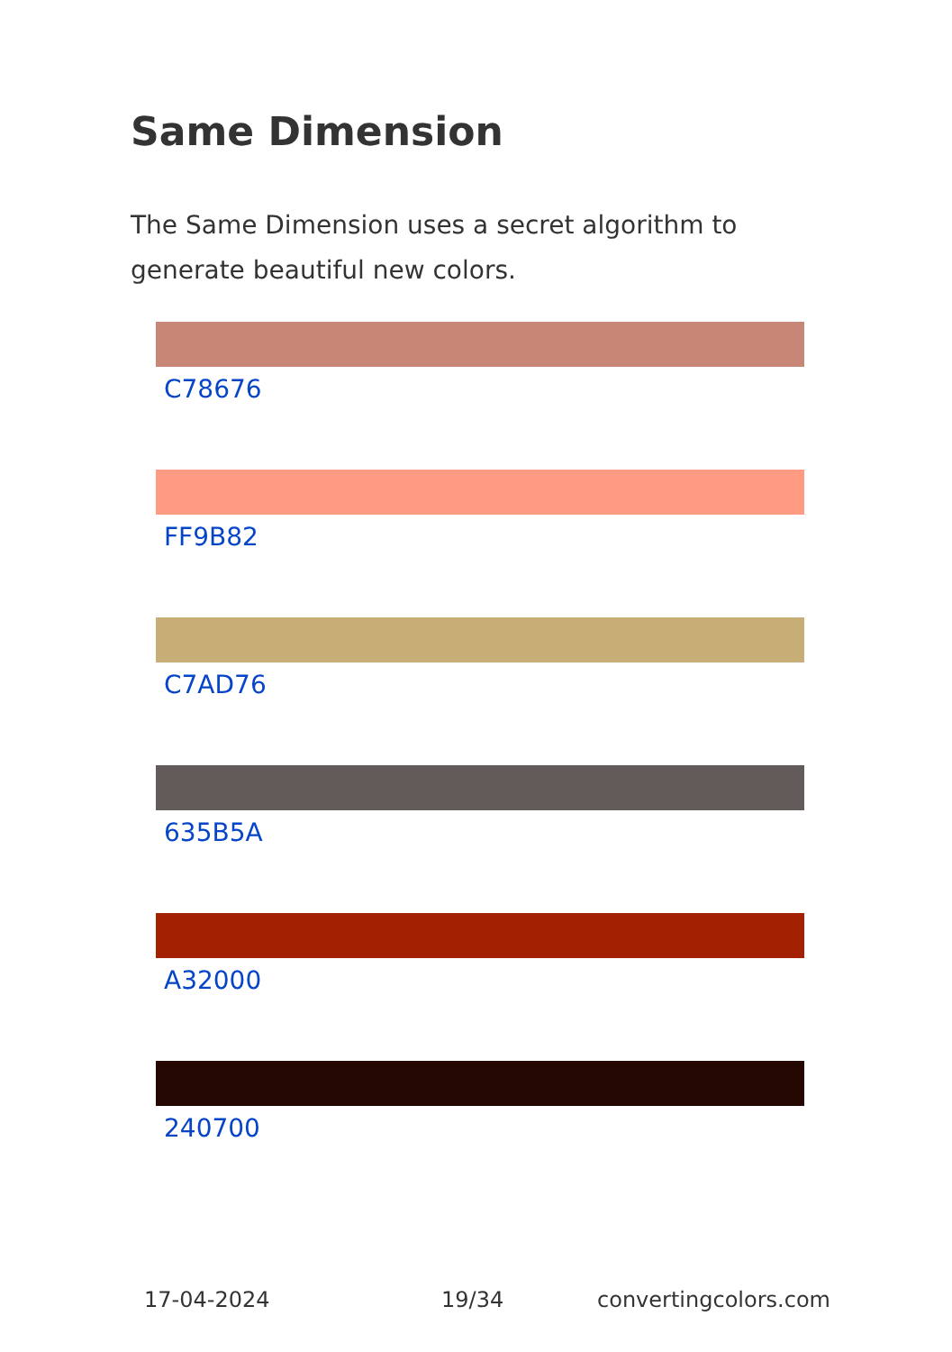Same Dimension
The Same Dimension uses a secret algorithm to generate beautiful new colors.
C78676
FF9B82
C7AD76
635B5A
A32000
240700
17-04-2024 19/34 convertingcolors.com